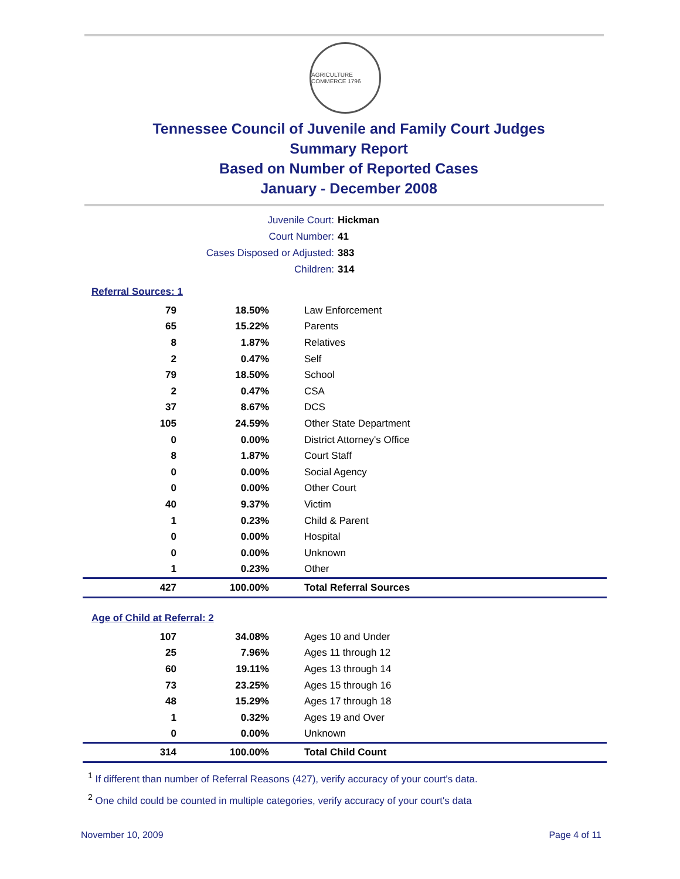AGRICULTURE COMMERCE 1796
Tennessee Council of Juvenile and Family Court Judges
Summary Report
Based on Number of Reported Cases
January - December 2008
Juvenile Court: Hickman
Court Number: 41
Cases Disposed or Adjusted: 383
Children: 314
Referral Sources: 1
| 79 | 18.50% | Law Enforcement |
| 65 | 15.22% | Parents |
| 8 | 1.87% | Relatives |
| 2 | 0.47% | Self |
| 79 | 18.50% | School |
| 2 | 0.47% | CSA |
| 37 | 8.67% | DCS |
| 105 | 24.59% | Other State Department |
| 0 | 0.00% | District Attorney's Office |
| 8 | 1.87% | Court Staff |
| 0 | 0.00% | Social Agency |
| 0 | 0.00% | Other Court |
| 40 | 9.37% | Victim |
| 1 | 0.23% | Child & Parent |
| 0 | 0.00% | Hospital |
| 0 | 0.00% | Unknown |
| 1 | 0.23% | Other |
| 427 | 100.00% | Total Referral Sources |
Age of Child at Referral: 2
| 107 | 34.08% | Ages 10 and Under |
| 25 | 7.96% | Ages 11 through 12 |
| 60 | 19.11% | Ages 13 through 14 |
| 73 | 23.25% | Ages 15 through 16 |
| 48 | 15.29% | Ages 17 through 18 |
| 1 | 0.32% | Ages 19 and Over |
| 0 | 0.00% | Unknown |
| 314 | 100.00% | Total Child Count |
<sup>1</sup> If different than number of Referral Reasons (427), verify accuracy of your court's data.
<sup>2</sup> One child could be counted in multiple categories, verify accuracy of your court's data
November 10, 2009 Page 4 of 11